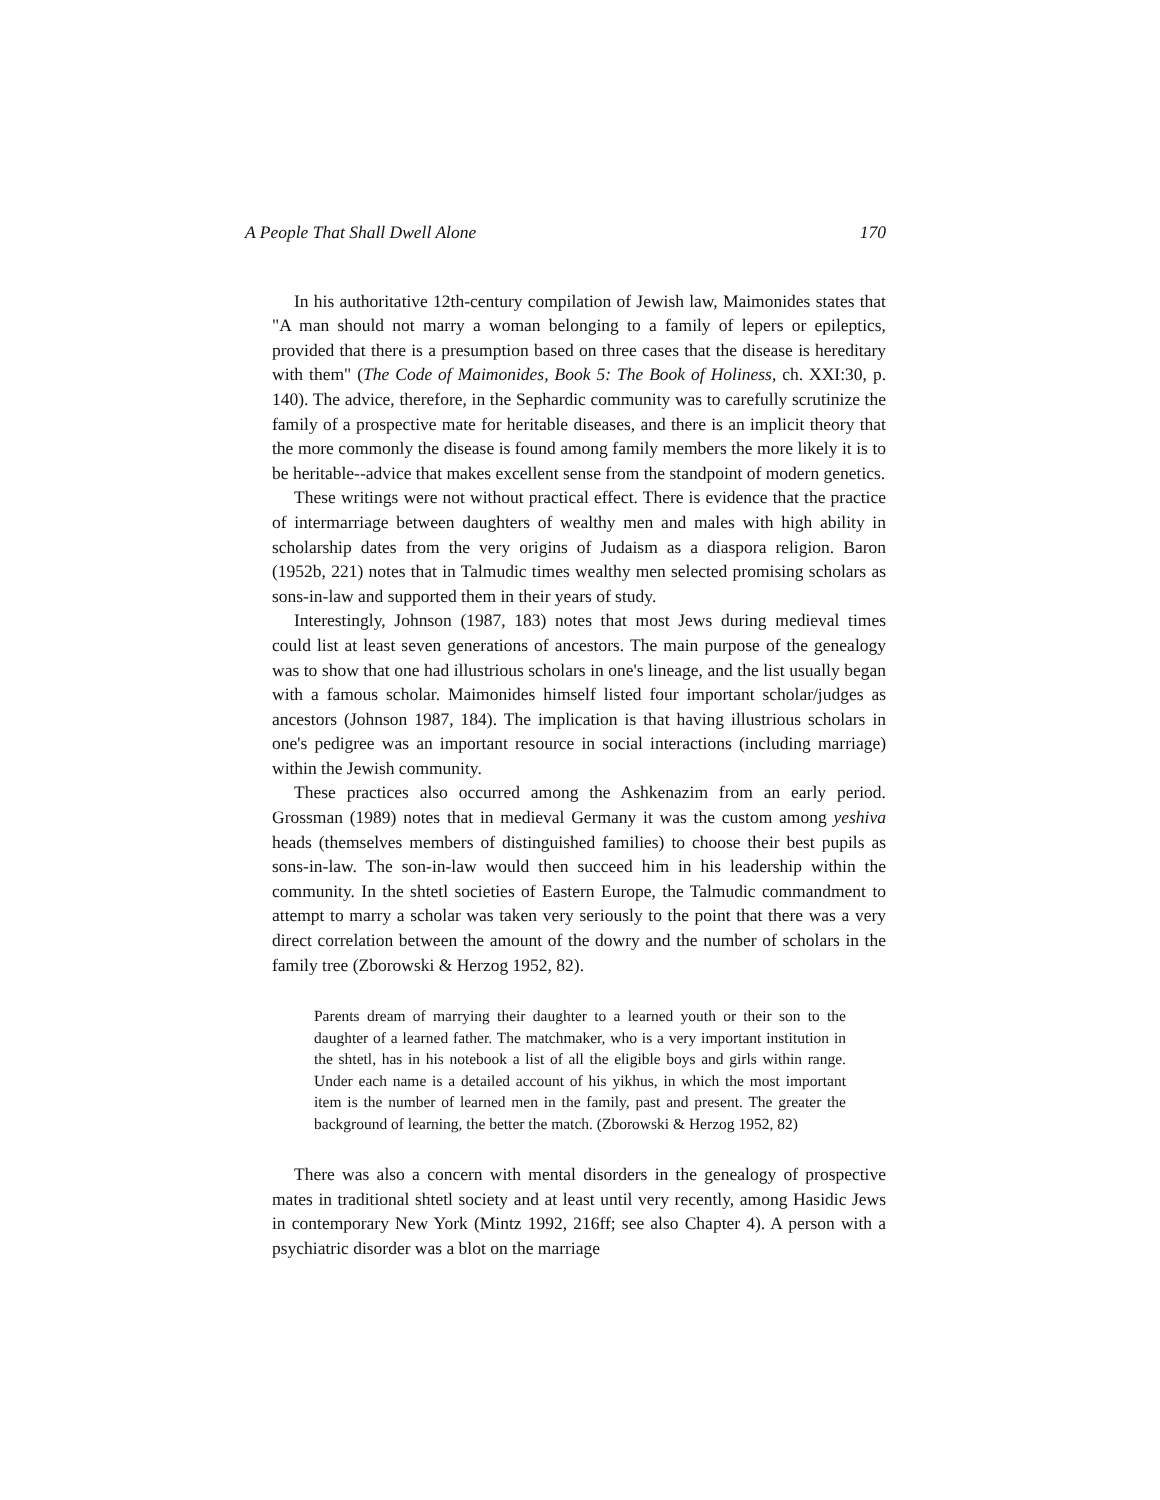A People That Shall Dwell Alone 170
In his authoritative 12th-century compilation of Jewish law, Maimonides states that "A man should not marry a woman belonging to a family of lepers or epileptics, provided that there is a presumption based on three cases that the disease is hereditary with them" (The Code of Maimonides, Book 5: The Book of Holiness, ch. XXI:30, p. 140). The advice, therefore, in the Sephardic community was to carefully scrutinize the family of a prospective mate for heritable diseases, and there is an implicit theory that the more commonly the disease is found among family members the more likely it is to be heritable--advice that makes excellent sense from the standpoint of modern genetics.
These writings were not without practical effect. There is evidence that the practice of intermarriage between daughters of wealthy men and males with high ability in scholarship dates from the very origins of Judaism as a diaspora religion. Baron (1952b, 221) notes that in Talmudic times wealthy men selected promising scholars as sons-in-law and supported them in their years of study.
Interestingly, Johnson (1987, 183) notes that most Jews during medieval times could list at least seven generations of ancestors. The main purpose of the genealogy was to show that one had illustrious scholars in one's lineage, and the list usually began with a famous scholar. Maimonides himself listed four important scholar/judges as ancestors (Johnson 1987, 184). The implication is that having illustrious scholars in one's pedigree was an important resource in social interactions (including marriage) within the Jewish community.
These practices also occurred among the Ashkenazim from an early period. Grossman (1989) notes that in medieval Germany it was the custom among yeshiva heads (themselves members of distinguished families) to choose their best pupils as sons-in-law. The son-in-law would then succeed him in his leadership within the community. In the shtetl societies of Eastern Europe, the Talmudic commandment to attempt to marry a scholar was taken very seriously to the point that there was a very direct correlation between the amount of the dowry and the number of scholars in the family tree (Zborowski & Herzog 1952, 82).
Parents dream of marrying their daughter to a learned youth or their son to the daughter of a learned father. The matchmaker, who is a very important institution in the shtetl, has in his notebook a list of all the eligible boys and girls within range. Under each name is a detailed account of his yikhus, in which the most important item is the number of learned men in the family, past and present. The greater the background of learning, the better the match. (Zborowski & Herzog 1952, 82)
There was also a concern with mental disorders in the genealogy of prospective mates in traditional shtetl society and at least until very recently, among Hasidic Jews in contemporary New York (Mintz 1992, 216ff; see also Chapter 4). A person with a psychiatric disorder was a blot on the marriage